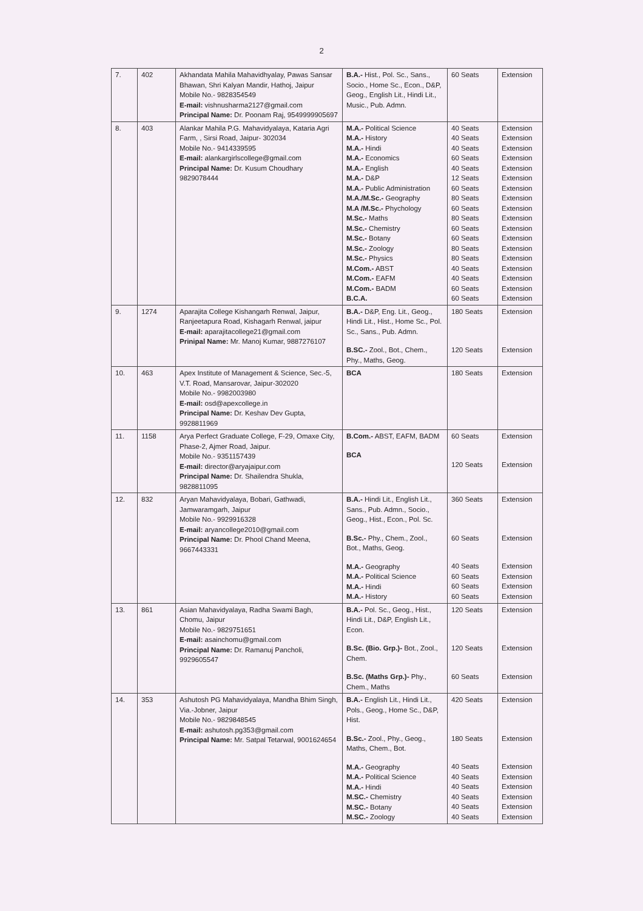2
| 7. | 402 | Akhandata Mahila Mahavidhyalay, Pawas Sansar Bhawan, Shri Kalyan Mandir, Hathoj, Jaipur Mobile No.- 9828354549 E-mail: vishnusharma2127@gmail.com Principal Name: Dr. Poonam Raj, 9549999905697 | B.A.- Hist., Pol. Sc., Sans., Socio., Home Sc., Econ., D&P, Geog., English Lit., Hindi Lit., Music., Pub. Admn. | 60 Seats | Extension |
| 8. | 403 | Alankar Mahila P.G. Mahavidyalaya, Kataria Agri Farm, , Sirsi Road, Jaipur- 302034 Mobile No.- 9414339595 E-mail: alankargirlscollege@gmail.com Principal Name: Dr. Kusum Choudhary 9829078444 | M.A.- Political Science M.A.- History M.A.- Hindi M.A.- Economics M.A.- English M.A.- D&P M.A.- Public Administration M.A./M.Sc.- Geography M.A /M.Sc.- Phychology M.Sc.- Maths M.Sc.- Chemistry M.Sc.- Botany M.Sc.- Zoology M.Sc.- Physics M.Com.- ABST M.Com.- EAFM M.Com.- BADM B.C.A. | 40 Seats 40 Seats 40 Seats 60 Seats 40 Seats 12 Seats 60 Seats 80 Seats 60 Seats 80 Seats 60 Seats 60 Seats 80 Seats 80 Seats 40 Seats 40 Seats 60 Seats 60 Seats | Extension Extension Extension Extension Extension Extension Extension Extension Extension Extension Extension Extension Extension Extension Extension Extension Extension Extension |
| 9. | 1274 | Aparajita College Kishangarh Renwal, Jaipur, Ranjeetapura Road, Kishagarh Renwal, jaipur E-mail: aparajitacollege21@gmail.com Prinipal Name: Mr. Manoj Kumar, 9887276107 | B.A.- D&P, Eng. Lit., Geog., Hindi Lit., Hist., Home Sc., Pol. Sc., Sans., Pub. Admn. B.SC.- Zool., Bot., Chem., Phy., Maths, Geog. | 180 Seats 120 Seats | Extension Extension |
| 10. | 463 | Apex Institute of Management & Science, Sec.-5, V.T. Road, Mansarovar, Jaipur-302020 Mobile No.- 9982003980 E-mail: osd@apexcollege.in Principal Name: Dr. Keshav Dev Gupta, 9928811969 | BCA | 180 Seats | Extension |
| 11. | 1158 | Arya Perfect Graduate College, F-29, Omaxe City, Phase-2, Ajmer Road, Jaipur. Mobile No.- 9351157439 E-mail: director@aryajaipur.com Principal Name: Dr. Shailendra Shukla, 9828811095 | B.Com.- ABST, EAFM, BADM BCA | 60 Seats 120 Seats | Extension Extension |
| 12. | 832 | Aryan Mahavidyalaya, Bobari, Gathwadi, Jamwaramgarh, Jaipur Mobile No.- 9929916328 E-mail: aryancollege2010@gmail.com Principal Name: Dr. Phool Chand Meena, 9667443331 | B.A.- Hindi Lit., English Lit., Sans., Pub. Admn., Socio., Geog., Hist., Econ., Pol. Sc. B.Sc.- Phy., Chem., Zool., Bot., Maths, Geog. M.A.- Geography M.A.- Political Science M.A.- Hindi M.A.- History | 360 Seats 60 Seats 40 Seats 60 Seats 60 Seats 60 Seats | Extension Extension Extension Extension Extension Extension |
| 13. | 861 | Asian Mahavidyalaya, Radha Swami Bagh, Chomu, Jaipur Mobile No.- 9829751651 E-mail: asainchomu@gmail.com Principal Name: Dr. Ramanuj Pancholi, 9929605547 | B.A.- Pol. Sc., Geog., Hist., Hindi Lit., D&P, English Lit., Econ. B.Sc. (Bio. Grp.)- Bot., Zool., Chem. B.Sc. (Maths Grp.)- Phy., Chem., Maths | 120 Seats 120 Seats 60 Seats | Extension Extension Extension |
| 14. | 353 | Ashutosh PG Mahavidyalaya, Mandha Bhim Singh, Via.-Jobner, Jaipur Mobile No.- 9829848545 E-mail: ashutosh.pg353@gmail.com Principal Name: Mr. Satpal Tetarwal, 9001624654 | B.A.- English Lit., Hindi Lit., Pols., Geog., Home Sc., D&P, Hist. B.Sc.- Zool., Phy., Geog., Maths, Chem., Bot. M.A.- Geography M.A.- Political Science M.A.- Hindi M.SC.- Chemistry M.SC.- Botany M.SC.- Zoology | 420 Seats 180 Seats 40 Seats 40 Seats 40 Seats 40 Seats 40 Seats 40 Seats | Extension Extension Extension Extension Extension Extension Extension Extension |